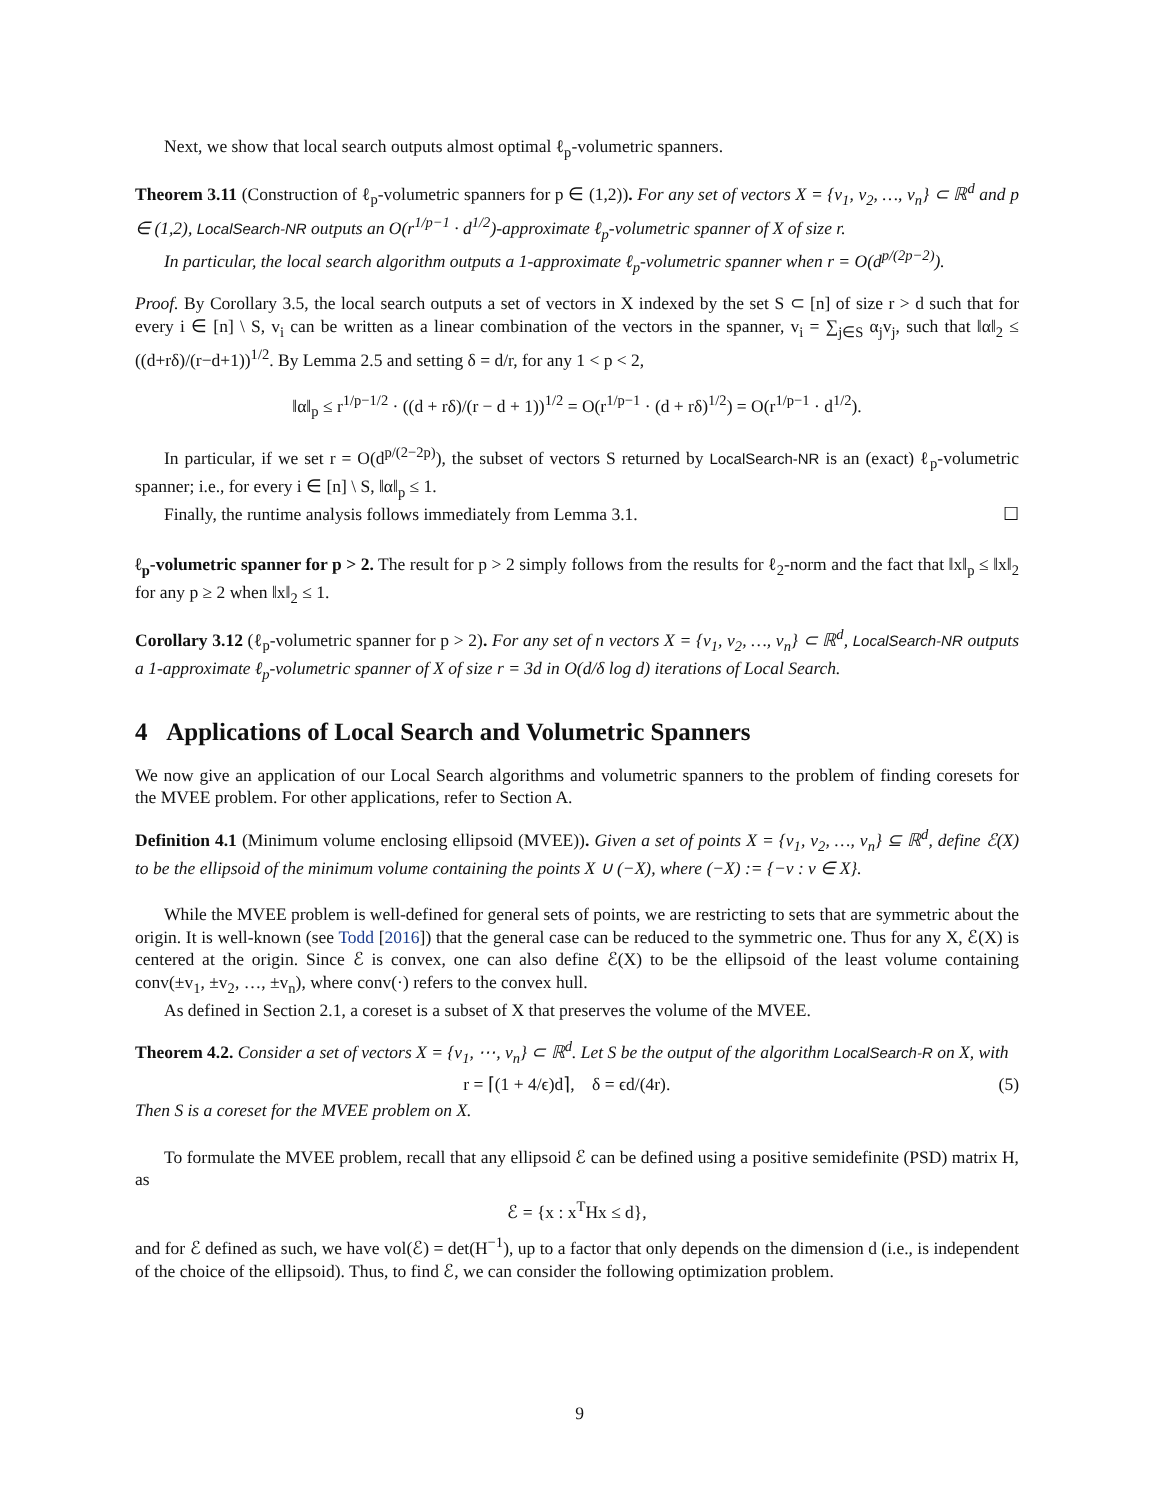Next, we show that local search outputs almost optimal ℓ<sub>p</sub>-volumetric spanners.
Theorem 3.11 (Construction of ℓ<sub>p</sub>-volumetric spanners for p ∈ (1,2)). For any set of vectors X = {v<sub>1</sub>, v<sub>2</sub>, …, v<sub>n</sub>} ⊂ ℝ<sup>d</sup> and p ∈ (1,2), LocalSearch-NR outputs an O(r<sup>1/p−1</sup> · d<sup>1/2</sup>)-approximate ℓ<sub>p</sub>-volumetric spanner of X of size r.
In particular, the local search algorithm outputs a 1-approximate ℓ<sub>p</sub>-volumetric spanner when r = O(d<sup>p/(2p−2)</sup>).
Proof. By Corollary 3.5, the local search outputs a set of vectors in X indexed by the set S ⊂ [n] of size r > d such that for every i ∈ [n] \ S, v<sub>i</sub> can be written as a linear combination of the vectors in the spanner, v<sub>i</sub> = ∑<sub>j∈S</sub> α<sub>j</sub>v<sub>j</sub>, such that ‖α‖<sub>2</sub> ≤ ((d+rδ)/(r−d+1))<sup>1/2</sup>. By Lemma 2.5 and setting δ = d/r, for any 1 < p < 2,
‖α‖<sub>p</sub> ≤ r<sup>1/p−1/2</sup> · ((d + rδ)/(r − d + 1))<sup>1/2</sup> = O(r<sup>1/p−1</sup> · (d + rδ)<sup>1/2</sup>) = O(r<sup>1/p−1</sup> · d<sup>1/2</sup>).
In particular, if we set r = O(d<sup>p/(2−2p)</sup>), the subset of vectors S returned by LocalSearch-NR is an (exact) ℓ<sub>p</sub>-volumetric spanner; i.e., for every i ∈ [n] \ S, ‖α‖<sub>p</sub> ≤ 1.
Finally, the runtime analysis follows immediately from Lemma 3.1. ☐
ℓ<sub>p</sub>-volumetric spanner for p > 2. The result for p > 2 simply follows from the results for ℓ<sub>2</sub>-norm and the fact that ‖x‖<sub>p</sub> ≤ ‖x‖<sub>2</sub> for any p ≥ 2 when ‖x‖<sub>2</sub> ≤ 1.
Corollary 3.12 (ℓ<sub>p</sub>-volumetric spanner for p > 2). For any set of n vectors X = {v<sub>1</sub>, v<sub>2</sub>, …, v<sub>n</sub>} ⊂ ℝ<sup>d</sup>, LocalSearch-NR outputs a 1-approximate ℓ<sub>p</sub>-volumetric spanner of X of size r = 3d in O(d/δ log d) iterations of Local Search.
4 Applications of Local Search and Volumetric Spanners
We now give an application of our Local Search algorithms and volumetric spanners to the problem of finding coresets for the MVEE problem. For other applications, refer to Section A.
Definition 4.1 (Minimum volume enclosing ellipsoid (MVEE)). Given a set of points X = {v<sub>1</sub>, v<sub>2</sub>, …, v<sub>n</sub>} ⊆ ℝ<sup>d</sup>, define ℰ(X) to be the ellipsoid of the minimum volume containing the points X ∪ (−X), where (−X) := {−v : v ∈ X}.
While the MVEE problem is well-defined for general sets of points, we are restricting to sets that are symmetric about the origin. It is well-known (see Todd [2016]) that the general case can be reduced to the symmetric one. Thus for any X, ℰ(X) is centered at the origin. Since ℰ is convex, one can also define ℰ(X) to be the ellipsoid of the least volume containing conv(±v<sub>1</sub>, ±v<sub>2</sub>, …, ±v<sub>n</sub>), where conv(·) refers to the convex hull.
As defined in Section 2.1, a coreset is a subset of X that preserves the volume of the MVEE.
Theorem 4.2. Consider a set of vectors X = {v<sub>1</sub>, ⋯, v<sub>n</sub>} ⊂ ℝ<sup>d</sup>. Let S be the output of the algorithm LocalSearch-R on X, with
r = ⌈(1 + 4/ϵ)d⌉, δ = ϵd/(4r). (5)
Then S is a coreset for the MVEE problem on X.
To formulate the MVEE problem, recall that any ellipsoid ℰ can be defined using a positive semidefinite (PSD) matrix H, as
ℰ = {x : x<sup>T</sup>Hx ≤ d},
and for ℰ defined as such, we have vol(ℰ) = det(H<sup>−1</sup>), up to a factor that only depends on the dimension d (i.e., is independent of the choice of the ellipsoid). Thus, to find ℰ, we can consider the following optimization problem.
9